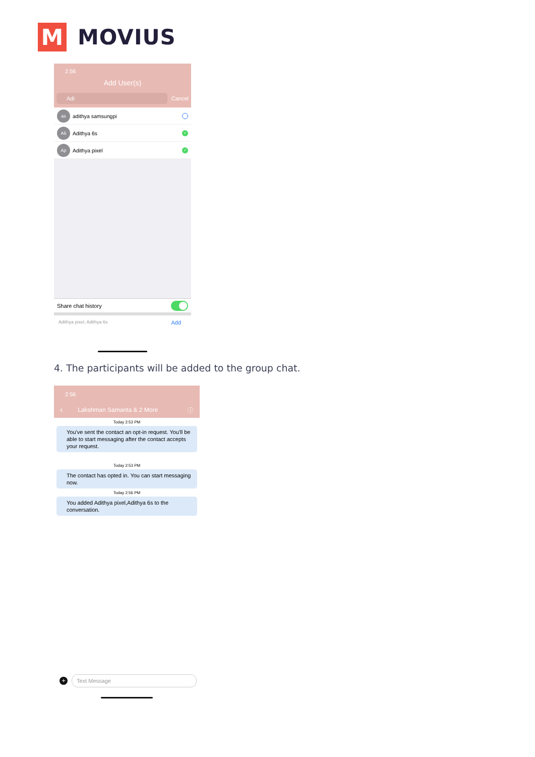M
MOVIUS
2:56
Add User(s)
Adi
Cancel
as
adithya samsungpi
A6
Adithya 6s
✓
Ap
Adithya pixel
✓
Share chat history
Adithya pixel, Adithya 6s Add
4. The participants will be added to the group chat.
2:56
‹ Lakshman Samanta & 2 More ⓘ
Today 2:53 PM
You've sent the contact an opt-in request. You'll be able to start messaging after the contact accepts your request.
Today 2:53 PM
The contact has opted in. You can start messaging now.
Today 2:56 PM
You added Adithya pixel,Adithya 6s to the conversation.
+
Text Message